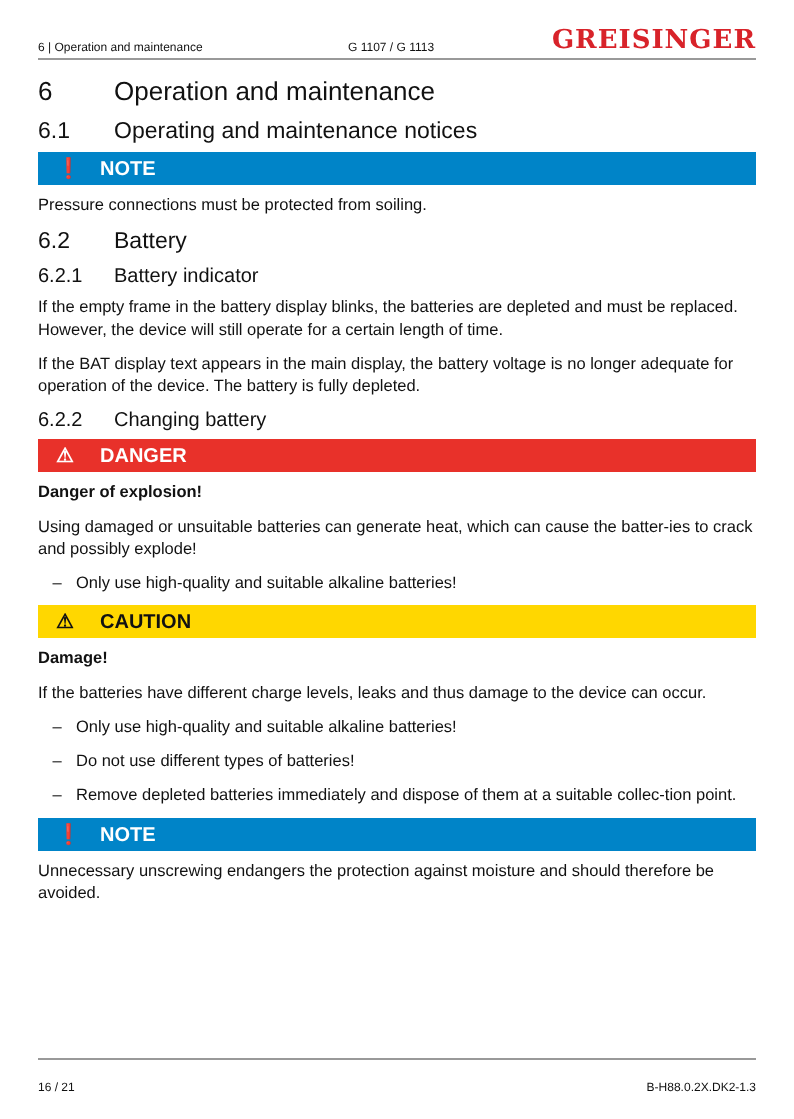6 | Operation and maintenance G 1107 / G 1113 GREISINGER
6 Operation and maintenance
6.1 Operating and maintenance notices
❗ NOTE
Pressure connections must be protected from soiling.
6.2 Battery
6.2.1 Battery indicator
If the empty frame in the battery display blinks, the batteries are depleted and must be replaced. However, the device will still operate for a certain length of time.
If the BAT display text appears in the main display, the battery voltage is no longer adequate for operation of the device. The battery is fully depleted.
6.2.2 Changing battery
⚠ DANGER
Danger of explosion!
Using damaged or unsuitable batteries can generate heat, which can cause the batter-ies to crack and possibly explode!
– Only use high-quality and suitable alkaline batteries!
⚠ CAUTION
Damage!
If the batteries have different charge levels, leaks and thus damage to the device can occur.
– Only use high-quality and suitable alkaline batteries!
– Do not use different types of batteries!
– Remove depleted batteries immediately and dispose of them at a suitable collec-tion point.
❗ NOTE
Unnecessary unscrewing endangers the protection against moisture and should therefore be avoided.
16 / 21 B-H88.0.2X.DK2-1.3